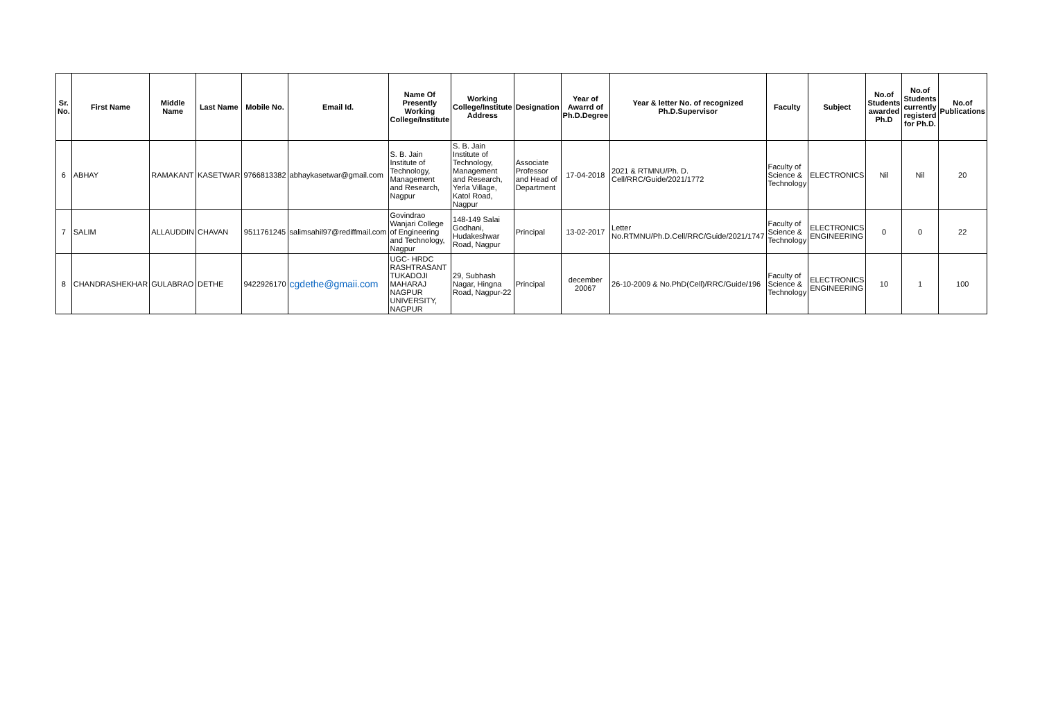| Sr. No. | First Name | Middle Name | Last Name | Mobile No. | Email Id. | Name Of Presently Working College/Institute | Working College/Institute Address | Designation | Year of Awarrd of Ph.D.Degree | Year & letter No. of recognized Ph.D.Supervisor | Faculty | Subject | No.of Students awarded Ph.D | No.of Students currently registerd for Ph.D. | No.of Publications |
| --- | --- | --- | --- | --- | --- | --- | --- | --- | --- | --- | --- | --- | --- | --- | --- |
| 6 | ABHAY | RAMAKANT | KASETWAR | 9766813382 | abhaykasetwar@gmail.com | S. B. Jain Institute of Technology, Management and Research, Nagpur | S. B. Jain Institute of Technology, Management and Research, Yerla Village, Katol Road, Nagpur | Associate Professor and Head of Department | 17-04-2018 | 2021 & RTMNU/Ph. D. Cell/RRC/Guide/2021/1772 | Faculty of Science & Technology | ELECTRONICS | Nil | Nil | 20 |
| 7 | SALIM | ALLAUDDIN | CHAVAN | 9511761245 | salimsahil97@rediffmail.com | Govindrao Wanjari College of Engineering and Technology, Nagpur | 148-149 Salai Godhani, Hudakeshwar Road, Nagpur | Principal | 13-02-2017 | Letter No.RTMNU/Ph.D.Cell/RRC/Guide/2021/1747 | Faculty of Science & Technology | ELECTRONICS ENGINEERING | 0 | 0 | 22 |
| 8 | CHANDRASHEKHAR | GULABRAO | DETHE | 9422926170 | cgdethe@gmaii.com | UGC- HRDC RASHTRASANT TUKADOJI MAHARAJ NAGPUR UNIVERSITY, NAGPUR | 29, Subhash Nagar, Hingna Road, Nagpur-22 | Principal | december 20067 | 26-10-2009 & No.PhD(Cell)/RRC/Guide/196 | Faculty of Science & Technology | ELECTRONICS ENGINEERING | 10 | 1 | 100 |